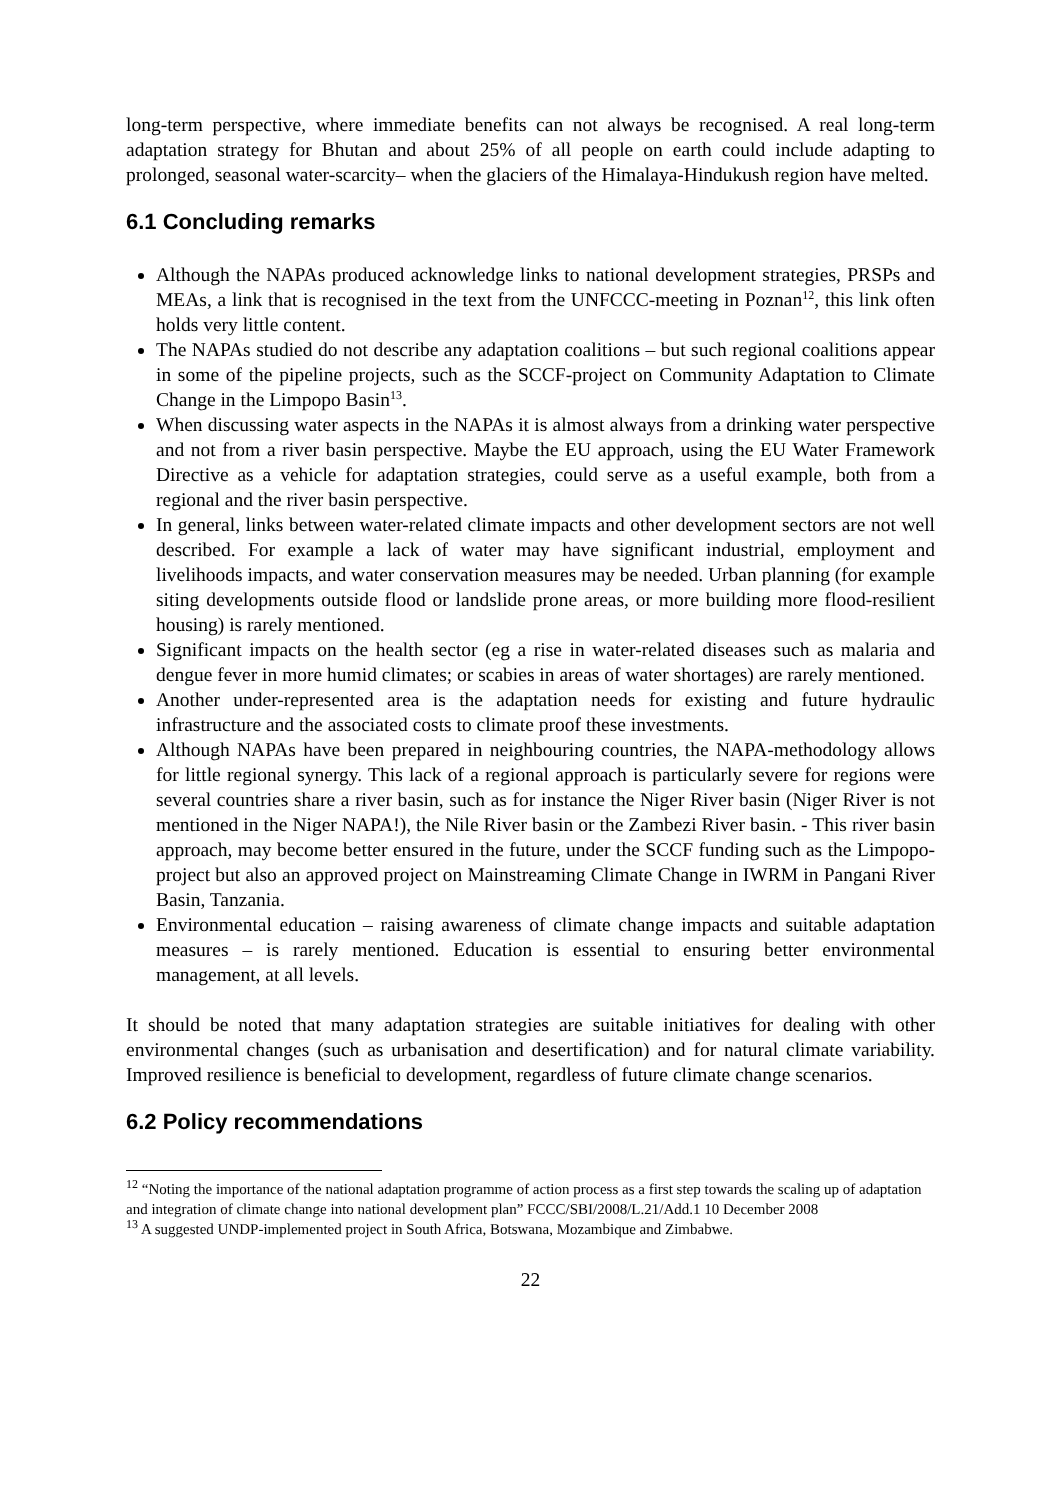long-term perspective, where immediate benefits can not always be recognised. A real long-term adaptation strategy for Bhutan and about 25% of all people on earth could include adapting to prolonged, seasonal water-scarcity– when the glaciers of the Himalaya-Hindukush region have melted.
6.1 Concluding remarks
Although the NAPAs produced acknowledge links to national development strategies, PRSPs and MEAs, a link that is recognised in the text from the UNFCCC-meeting in Poznan<sup>12</sup>, this link often holds very little content.
The NAPAs studied do not describe any adaptation coalitions – but such regional coalitions appear in some of the pipeline projects, such as the SCCF-project on Community Adaptation to Climate Change in the Limpopo Basin<sup>13</sup>.
When discussing water aspects in the NAPAs it is almost always from a drinking water perspective and not from a river basin perspective. Maybe the EU approach, using the EU Water Framework Directive as a vehicle for adaptation strategies, could serve as a useful example, both from a regional and the river basin perspective.
In general, links between water-related climate impacts and other development sectors are not well described. For example a lack of water may have significant industrial, employment and livelihoods impacts, and water conservation measures may be needed. Urban planning (for example siting developments outside flood or landslide prone areas, or more building more flood-resilient housing) is rarely mentioned.
Significant impacts on the health sector (eg a rise in water-related diseases such as malaria and dengue fever in more humid climates; or scabies in areas of water shortages) are rarely mentioned.
Another under-represented area is the adaptation needs for existing and future hydraulic infrastructure and the associated costs to climate proof these investments.
Although NAPAs have been prepared in neighbouring countries, the NAPA-methodology allows for little regional synergy. This lack of a regional approach is particularly severe for regions were several countries share a river basin, such as for instance the Niger River basin (Niger River is not mentioned in the Niger NAPA!), the Nile River basin or the Zambezi River basin. - This river basin approach, may become better ensured in the future, under the SCCF funding such as the Limpopo-project but also an approved project on Mainstreaming Climate Change in IWRM in Pangani River Basin, Tanzania.
Environmental education – raising awareness of climate change impacts and suitable adaptation measures – is rarely mentioned. Education is essential to ensuring better environmental management, at all levels.
It should be noted that many adaptation strategies are suitable initiatives for dealing with other environmental changes (such as urbanisation and desertification) and for natural climate variability. Improved resilience is beneficial to development, regardless of future climate change scenarios.
6.2 Policy recommendations
<sup>12</sup> “Noting the importance of the national adaptation programme of action process as a first step towards the scaling up of adaptation and integration of climate change into national development plan” FCCC/SBI/2008/L.21/Add.1 10 December 2008
<sup>13</sup> A suggested UNDP-implemented project in South Africa, Botswana, Mozambique and Zimbabwe.
22